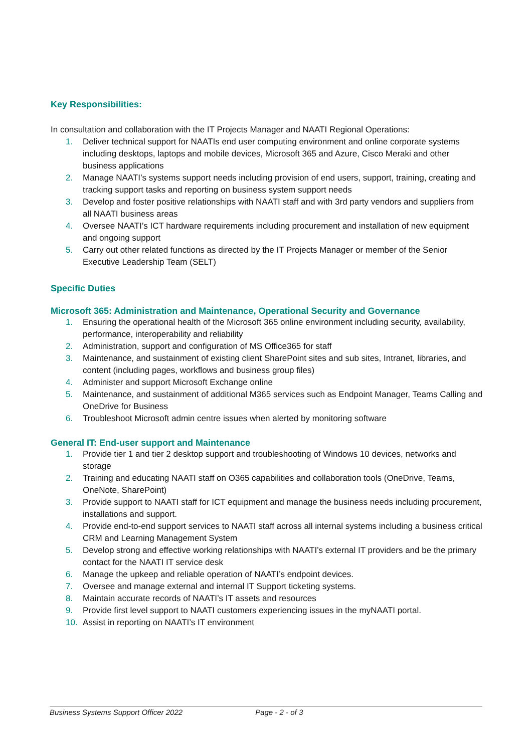Key Responsibilities:
In consultation and collaboration with the IT Projects Manager and NAATI Regional Operations:
1. Deliver technical support for NAATIs end user computing environment and online corporate systems including desktops, laptops and mobile devices, Microsoft 365 and Azure, Cisco Meraki and other business applications
2. Manage NAATI’s systems support needs including provision of end users, support, training, creating and tracking support tasks and reporting on business system support needs
3. Develop and foster positive relationships with NAATI staff and with 3rd party vendors and suppliers from all NAATI business areas
4. Oversee NAATI’s ICT hardware requirements including procurement and installation of new equipment and ongoing support
5. Carry out other related functions as directed by the IT Projects Manager or member of the Senior Executive Leadership Team (SELT)
Specific Duties
Microsoft 365: Administration and Maintenance, Operational Security and Governance
1. Ensuring the operational health of the Microsoft 365 online environment including security, availability, performance, interoperability and reliability
2. Administration, support and configuration of MS Office365 for staff
3. Maintenance, and sustainment of existing client SharePoint sites and sub sites, Intranet, libraries, and content (including pages, workflows and business group files)
4. Administer and support Microsoft Exchange online
5. Maintenance, and sustainment of additional M365 services such as Endpoint Manager, Teams Calling and OneDrive for Business
6. Troubleshoot Microsoft admin centre issues when alerted by monitoring software
General IT: End-user support and Maintenance
1. Provide tier 1 and tier 2 desktop support and troubleshooting of Windows 10 devices, networks and storage
2. Training and educating NAATI staff on O365 capabilities and collaboration tools (OneDrive, Teams, OneNote, SharePoint)
3. Provide support to NAATI staff for ICT equipment and manage the business needs including procurement, installations and support.
4. Provide end-to-end support services to NAATI staff across all internal systems including a business critical CRM and Learning Management System
5. Develop strong and effective working relationships with NAATI’s external IT providers and be the primary contact for the NAATI IT service desk
6. Manage the upkeep and reliable operation of NAATI’s endpoint devices.
7. Oversee and manage external and internal IT Support ticketing systems.
8. Maintain accurate records of NAATI’s IT assets and resources
9. Provide first level support to NAATI customers experiencing issues in the myNAATI portal.
10. Assist in reporting on NAATI’s IT environment
Business Systems Support Officer 2022 Page - 2 - of 3